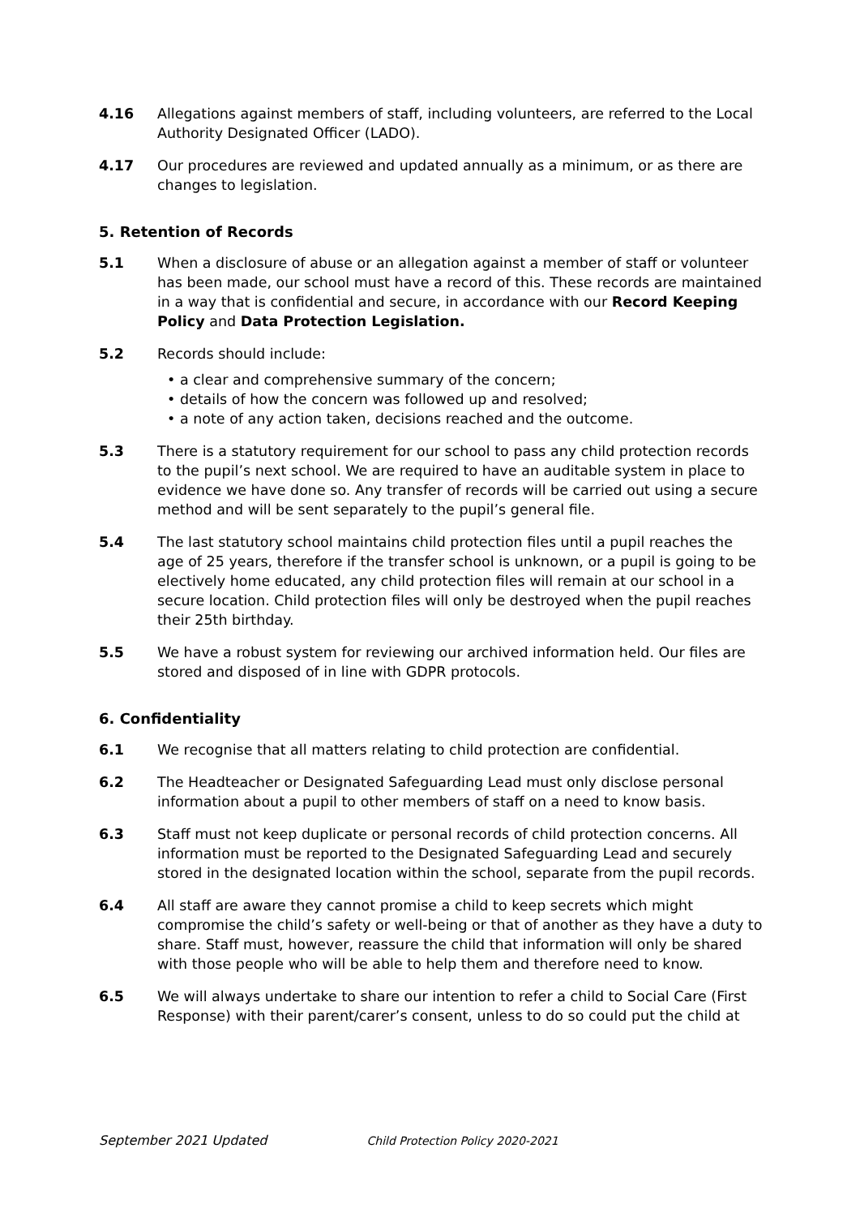4.16 Allegations against members of staff, including volunteers, are referred to the Local Authority Designated Officer (LADO).
4.17 Our procedures are reviewed and updated annually as a minimum, or as there are changes to legislation.
5. Retention of Records
5.1 When a disclosure of abuse or an allegation against a member of staff or volunteer has been made, our school must have a record of this. These records are maintained in a way that is confidential and secure, in accordance with our Record Keeping Policy and Data Protection Legislation.
5.2 Records should include:
• a clear and comprehensive summary of the concern;
• details of how the concern was followed up and resolved;
• a note of any action taken, decisions reached and the outcome.
5.3 There is a statutory requirement for our school to pass any child protection records to the pupil’s next school. We are required to have an auditable system in place to evidence we have done so. Any transfer of records will be carried out using a secure method and will be sent separately to the pupil’s general file.
5.4 The last statutory school maintains child protection files until a pupil reaches the age of 25 years, therefore if the transfer school is unknown, or a pupil is going to be electively home educated, any child protection files will remain at our school in a secure location. Child protection files will only be destroyed when the pupil reaches their 25th birthday.
5.5 We have a robust system for reviewing our archived information held. Our files are stored and disposed of in line with GDPR protocols.
6. Confidentiality
6.1 We recognise that all matters relating to child protection are confidential.
6.2 The Headteacher or Designated Safeguarding Lead must only disclose personal information about a pupil to other members of staff on a need to know basis.
6.3 Staff must not keep duplicate or personal records of child protection concerns. All information must be reported to the Designated Safeguarding Lead and securely stored in the designated location within the school, separate from the pupil records.
6.4 All staff are aware they cannot promise a child to keep secrets which might compromise the child’s safety or well-being or that of another as they have a duty to share. Staff must, however, reassure the child that information will only be shared with those people who will be able to help them and therefore need to know.
6.5 We will always undertake to share our intention to refer a child to Social Care (First Response) with their parent/carer’s consent, unless to do so could put the child at
September 2021 Updated Child Protection Policy 2020-2021